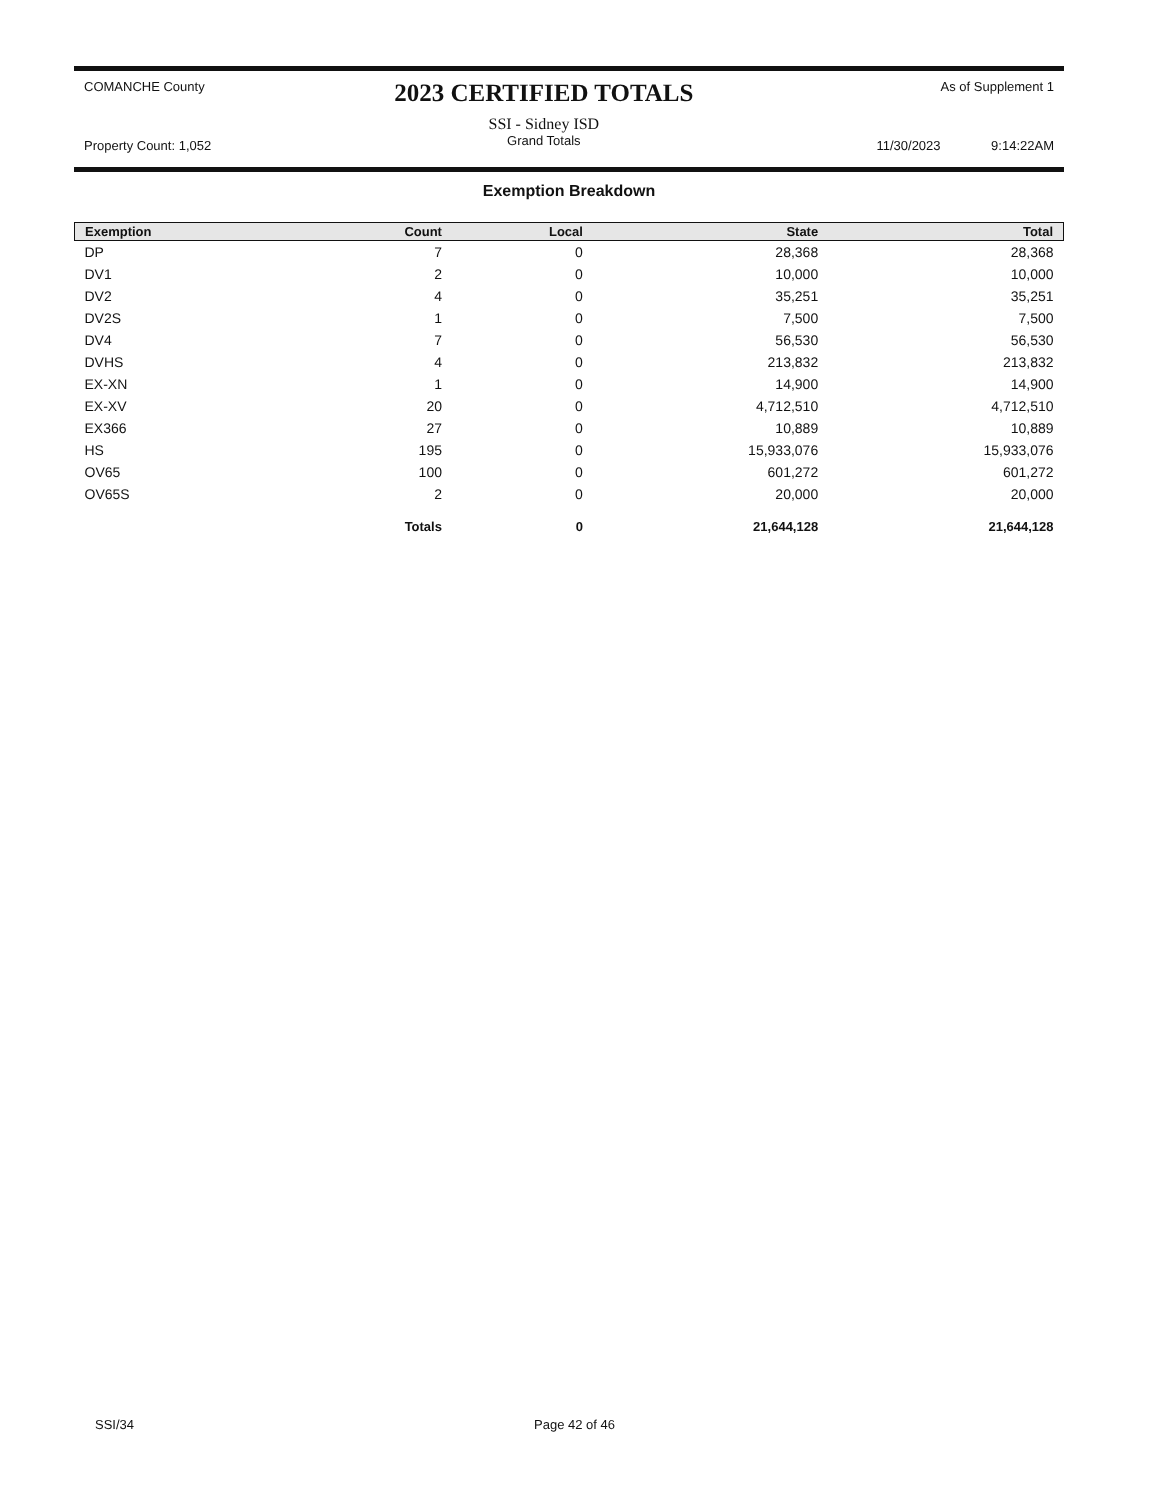COMANCHE County
Property Count: 1,052
2023 CERTIFIED TOTALS
SSI - Sidney ISD
Grand Totals
As of Supplement 1
11/30/2023 9:14:22AM
Exemption Breakdown
| Exemption | Count | Local | State | Total |
| --- | --- | --- | --- | --- |
| DP | 7 | 0 | 28,368 | 28,368 |
| DV1 | 2 | 0 | 10,000 | 10,000 |
| DV2 | 4 | 0 | 35,251 | 35,251 |
| DV2S | 1 | 0 | 7,500 | 7,500 |
| DV4 | 7 | 0 | 56,530 | 56,530 |
| DVHS | 4 | 0 | 213,832 | 213,832 |
| EX-XN | 1 | 0 | 14,900 | 14,900 |
| EX-XV | 20 | 0 | 4,712,510 | 4,712,510 |
| EX366 | 27 | 0 | 10,889 | 10,889 |
| HS | 195 | 0 | 15,933,076 | 15,933,076 |
| OV65 | 100 | 0 | 601,272 | 601,272 |
| OV65S | 2 | 0 | 20,000 | 20,000 |
| | Totals | 0 | 21,644,128 | 21,644,128 |
SSI/34 Page 42 of 46